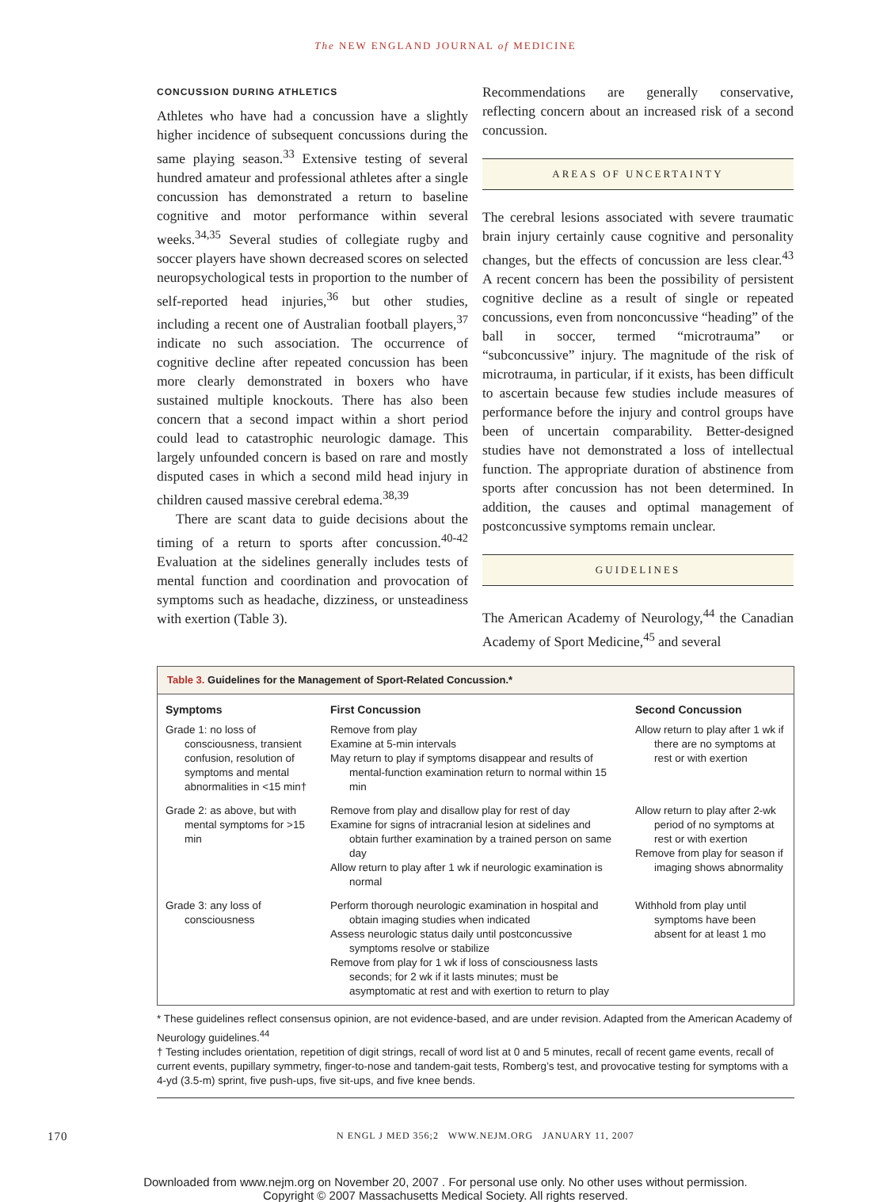The NEW ENGLAND JOURNAL of MEDICINE
CONCUSSION DURING ATHLETICS
Athletes who have had a concussion have a slightly higher incidence of subsequent concussions during the same playing season.<sup>33</sup> Extensive testing of several hundred amateur and professional athletes after a single concussion has demonstrated a return to baseline cognitive and motor performance within several weeks.<sup>34,35</sup> Several studies of collegiate rugby and soccer players have shown decreased scores on selected neuropsychological tests in proportion to the number of self-reported head injuries,<sup>36</sup> but other studies, including a recent one of Australian football players,<sup>37</sup> indicate no such association. The occurrence of cognitive decline after repeated concussion has been more clearly demonstrated in boxers who have sustained multiple knockouts. There has also been concern that a second impact within a short period could lead to catastrophic neurologic damage. This largely unfounded concern is based on rare and mostly disputed cases in which a second mild head injury in children caused massive cerebral edema.<sup>38,39</sup>
There are scant data to guide decisions about the timing of a return to sports after concussion.<sup>40-42</sup> Evaluation at the sidelines generally includes tests of mental function and coordination and provocation of symptoms such as headache, dizziness, or unsteadiness with exertion (Table 3).
Recommendations are generally conservative, reflecting concern about an increased risk of a second concussion.
AREAS OF UNCERTAINTY
The cerebral lesions associated with severe traumatic brain injury certainly cause cognitive and personality changes, but the effects of concussion are less clear.<sup>43</sup> A recent concern has been the possibility of persistent cognitive decline as a result of single or repeated concussions, even from nonconcussive “heading” of the ball in soccer, termed “microtrauma” or “subconcussive” injury. The magnitude of the risk of microtrauma, in particular, if it exists, has been difficult to ascertain because few studies include measures of performance before the injury and control groups have been of uncertain comparability. Better-designed studies have not demonstrated a loss of intellectual function. The appropriate duration of abstinence from sports after concussion has not been determined. In addition, the causes and optimal management of postconcussive symptoms remain unclear.
GUIDELINES
The American Academy of Neurology,<sup>44</sup> the Canadian Academy of Sport Medicine,<sup>45</sup> and several
Table 3. Guidelines for the Management of Sport-Related Concussion.*
| Symptoms | First Concussion | Second Concussion |
| --- | --- | --- |
| Grade 1: no loss of consciousness, transient confusion, resolution of symptoms and mental abnormalities in <15 min† | Remove from play Examine at 5-min intervals May return to play if symptoms disappear and results of mental-function examination return to normal within 15 min | Allow return to play after 1 wk if there are no symptoms at rest or with exertion |
| Grade 2: as above, but with mental symptoms for >15 min | Remove from play and disallow play for rest of day Examine for signs of intracranial lesion at sidelines and obtain further examination by a trained person on same day Allow return to play after 1 wk if neurologic examination is normal | Allow return to play after 2-wk period of no symptoms at rest or with exertion Remove from play for season if imaging shows abnormality |
| Grade 3: any loss of consciousness | Perform thorough neurologic examination in hospital and obtain imaging studies when indicated Assess neurologic status daily until postconcussive symptoms resolve or stabilize Remove from play for 1 wk if loss of consciousness lasts seconds; for 2 wk if it lasts minutes; must be asymptomatic at rest and with exertion to return to play | Withhold from play until symptoms have been absent for at least 1 mo |
* These guidelines reflect consensus opinion, are not evidence-based, and are under revision. Adapted from the American Academy of Neurology guidelines.<sup>44</sup>
† Testing includes orientation, repetition of digit strings, recall of word list at 0 and 5 minutes, recall of recent game events, recall of current events, pupillary symmetry, finger-to-nose and tandem-gait tests, Romberg’s test, and provocative testing for symptoms with a 4-yd (3.5-m) sprint, five push-ups, five sit-ups, and five knee bends.
170 N ENGL J MED 356;2 WWW.NEJM.ORG JANUARY 11, 2007
Downloaded from www.nejm.org on November 20, 2007 . For personal use only. No other uses without permission.
Copyright © 2007 Massachusetts Medical Society. All rights reserved.